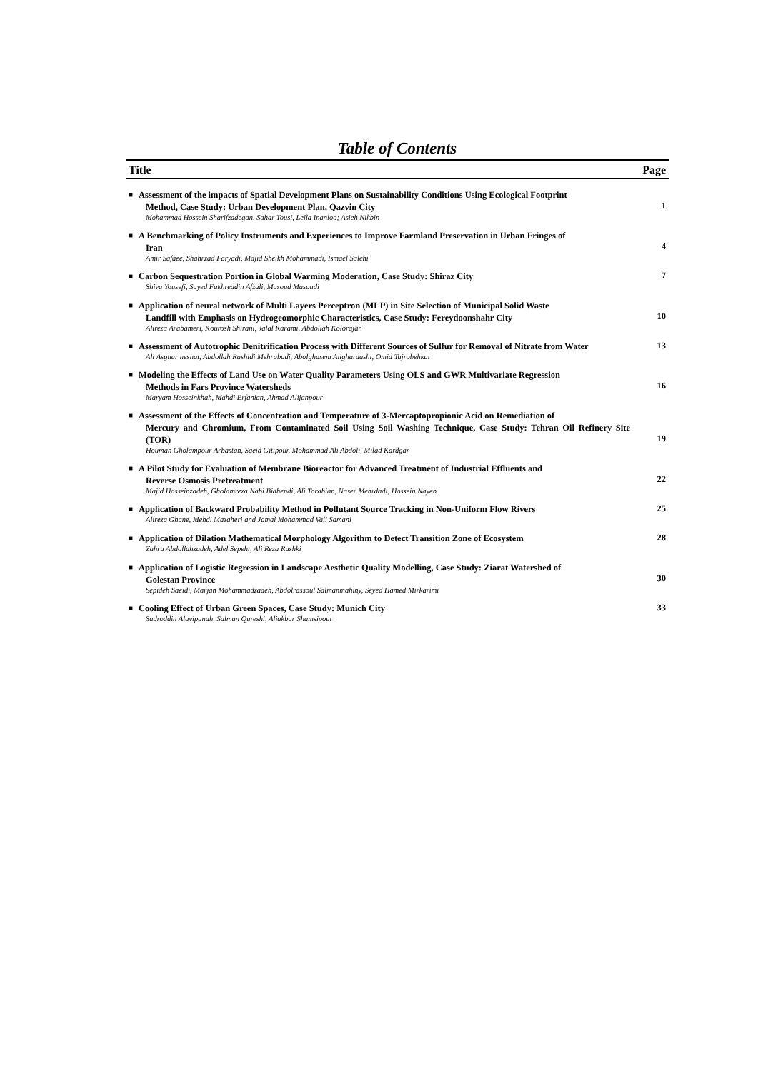Table of Contents
Title Page
■
Assessment of the impacts of Spatial Development Plans on Sustainability Conditions Using Ecological Footprint
Method, Case Study: Urban Development Plan, Qazvin City
Mohammad Hossein Sharifzadegan, Sahar Tousi, Leila Inanloo; Asieh Nikbin
1
■
A Benchmarking of Policy Instruments and Experiences to Improve Farmland Preservation in Urban Fringes of
Iran
Amir Safaee, Shahrzad Faryadi, Majid Sheikh Mohammadi, Ismael Salehi
4
■
Carbon Sequestration Portion in Global Warming Moderation, Case Study: Shiraz City
Shiva Yousefi, Sayed Fakhreddin Afzali, Masoud Masoudi
7
■
Application of neural network of Multi Layers Perceptron (MLP) in Site Selection of Municipal Solid Waste
Landfill with Emphasis on Hydrogeomorphic Characteristics, Case Study: Fereydoonshahr City
Alireza Arabameri, Kourosh Shirani, Jalal Karami, Abdollah Kolorajan
10
■
Assessment of Autotrophic Denitrification Process with Different Sources of Sulfur for Removal of Nitrate from Water
Ali Asghar neshat, Abdollah Rashidi Mehrabadi, Abolghasem Alighardashi, Omid Tajrobehkar
13
■
Modeling the Effects of Land Use on Water Quality Parameters Using OLS and GWR Multivariate Regression
Methods in Fars Province Watersheds
Maryam Hosseinkhah, Mahdi Erfanian, Ahmad Alijanpour
16
■
Assessment of the Effects of Concentration and Temperature of 3-Mercaptopropionic Acid on Remediation of
Mercury and Chromium, From Contaminated Soil Using Soil Washing Technique, Case Study: Tehran Oil Refinery Site (TOR)
Houman Gholampour Arbastan, Saeid Gitipour, Mohammad Ali Abdoli, Milad Kardgar
19
■
A Pilot Study for Evaluation of Membrane Bioreactor for Advanced Treatment of Industrial Effluents and
Reverse Osmosis Pretreatment
Majid Hosseinzadeh, Gholamreza Nabi Bidhendi, Ali Torabian, Naser Mehrdadi, Hossein Nayeb
22
■
Application of Backward Probability Method in Pollutant Source Tracking in Non-Uniform Flow Rivers
Alireza Ghane, Mehdi Mazaheri and Jamal Mohammad Vali Samani
25
■
Application of Dilation Mathematical Morphology Algorithm to Detect Transition Zone of Ecosystem
Zahra Abdollahzadeh, Adel Sepehr, Ali Reza Rashki
28
■
Application of Logistic Regression in Landscape Aesthetic Quality Modelling, Case Study: Ziarat Watershed of
Golestan Province
Sepideh Saeidi, Marjan Mohammadzadeh, Abdolrassoul Salmanmahiny, Seyed Hamed Mirkarimi
30
■
Cooling Effect of Urban Green Spaces, Case Study: Munich City
Sadroddin Alavipanah, Salman Qureshi, Aliakbar Shamsipour
33